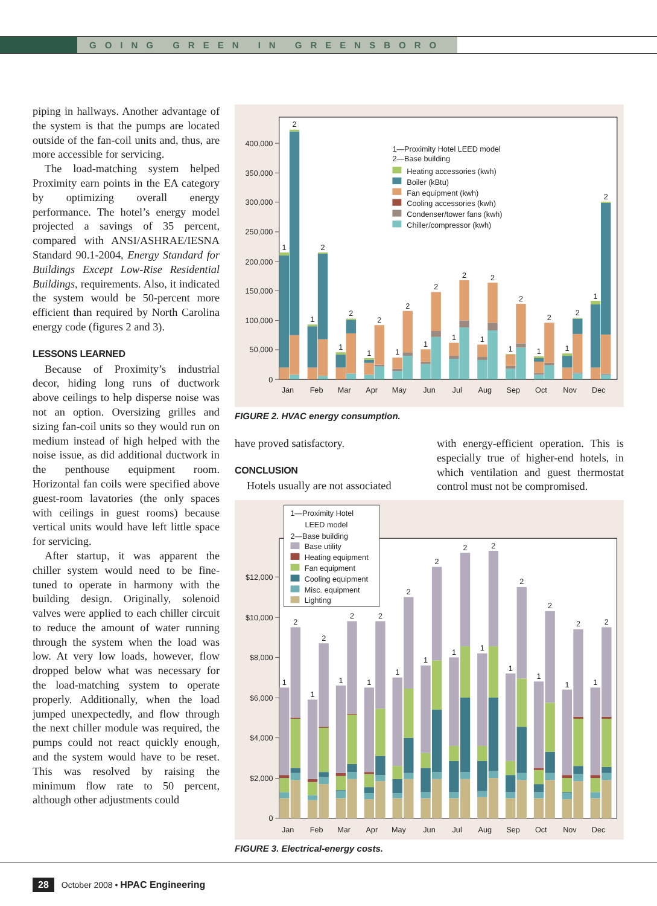GOING GREEN IN GREENSBORO
piping in hallways. Another advantage of the system is that the pumps are located outside of the fan-coil units and, thus, are more accessible for servicing.
The load-matching system helped Proximity earn points in the EA category by optimizing overall energy performance. The hotel’s energy model projected a savings of 35 percent, compared with ANSI/ASHRAE/IESNA Standard 90.1-2004, Energy Standard for Buildings Except Low-Rise Residential Buildings, requirements. Also, it indicated the system would be 50-percent more efficient than required by North Carolina energy code (figures 2 and 3).
LESSONS LEARNED
Because of Proximity’s industrial decor, hiding long runs of ductwork above ceilings to help disperse noise was not an option. Oversizing grilles and sizing fan-coil units so they would run on medium instead of high helped with the noise issue, as did additional ductwork in the penthouse equipment room. Horizontal fan coils were specified above guest-room lavatories (the only spaces with ceilings in guest rooms) because vertical units would have left little space for servicing.
After startup, it was apparent the chiller system would need to be fine-tuned to operate in harmony with the building design. Originally, solenoid valves were applied to each chiller circuit to reduce the amount of water running through the system when the load was low. At very low loads, however, flow dropped below what was necessary for the load-matching system to operate properly. Additionally, when the load jumped unexpectedly, and flow through the next chiller module was required, the pumps could not react quickly enough, and the system would have to be reset. This was resolved by raising the minimum flow rate to 50 percent, although other adjustments could
0
50,000
100,000
150,000
200,000
250,000
300,000
350,000
400,000
1
2
1
2
1
2
1
2
1
2
1
2
1
2
1
2
1
2
1
2
1
2
1
2
Jan
Feb
Mar
Apr
May
Jun
Jul
Aug
Sep
Oct
Nov
Dec
1—Proximity Hotel LEED model
2—Base building
Heating accessories (kwh)
Boiler (kBtu)
Fan equipment (kwh)
Cooling accessories (kwh)
Condenser/tower fans (kwh)
Chiller/compressor (kwh)
FIGURE 2. HVAC energy consumption.
have proved satisfactory.
CONCLUSION
Hotels usually are not associated
with energy-efficient operation. This is especially true of higher-end hotels, in which ventilation and guest thermostat control must not be compromised.
0
$2,000
$4,000
$6,000
$8,000
$10,000
$12,000
1
2
1
2
1
2
1
2
1
2
1
2
1
2
1
2
1
2
1
2
1
2
1
2
Jan
Feb
Mar
Apr
May
Jun
Jul
Aug
Sep
Oct
Nov
Dec
1—Proximity Hotel
LEED model
2—Base building
Base utility
Heating equipment
Fan equipment
Cooling equipment
Misc. equipment
Lighting
FIGURE 3. Electrical-energy costs.
28 October 2008 • HPAC Engineering